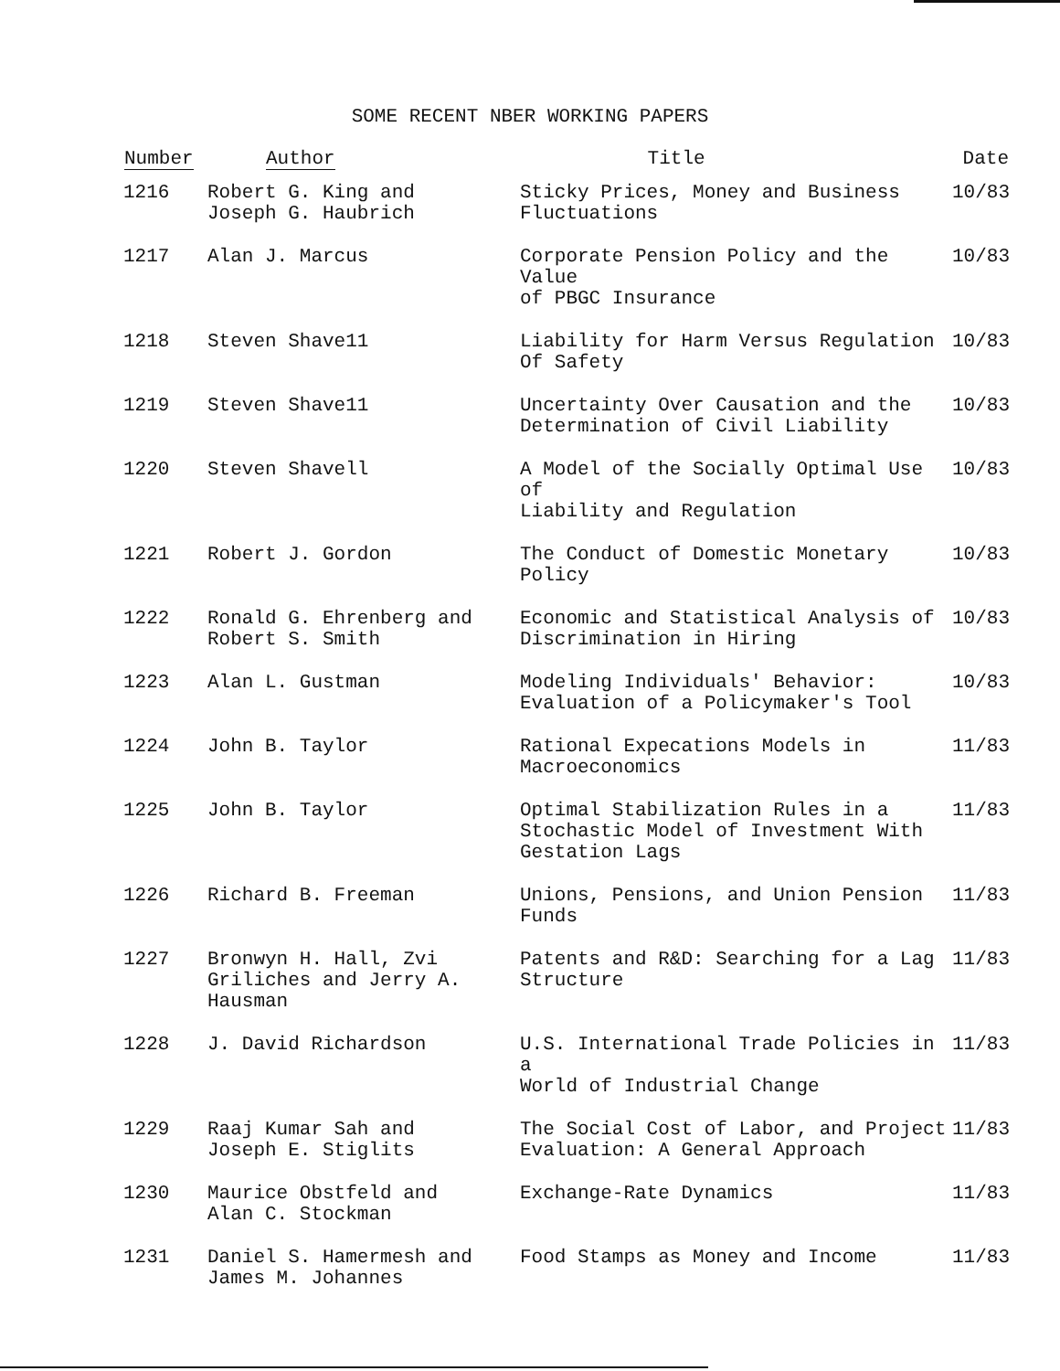SOME RECENT NBER WORKING PAPERS
| Number | Author | Title | Date |
| --- | --- | --- | --- |
| 1216 | Robert G. King and Joseph G. Haubrich | Sticky Prices, Money and Business Fluctuations | 10/83 |
| 1217 | Alan J. Marcus | Corporate Pension Policy and the Value of PBGC Insurance | 10/83 |
| 1218 | Steven Shave11 | Liability for Harm Versus Regulation Of Safety | 10/83 |
| 1219 | Steven Shave11 | Uncertainty Over Causation and the Determination of Civil Liability | 10/83 |
| 1220 | Steven Shavell | A Model of the Socially Optimal Use of Liability and Regulation | 10/83 |
| 1221 | Robert J. Gordon | The Conduct of Domestic Monetary Policy | 10/83 |
| 1222 | Ronald G. Ehrenberg and Robert S. Smith | Economic and Statistical Analysis of Discrimination in Hiring | 10/83 |
| 1223 | Alan L. Gustman | Modeling Individuals' Behavior: Evaluation of a Policymaker's Tool | 10/83 |
| 1224 | John B. Taylor | Rational Expecations Models in Macroeconomics | 11/83 |
| 1225 | John B. Taylor | Optimal Stabilization Rules in a Stochastic Model of Investment With Gestation Lags | 11/83 |
| 1226 | Richard B. Freeman | Unions, Pensions, and Union Pension Funds | 11/83 |
| 1227 | Bronwyn H. Hall, Zvi Griliches and Jerry A. Hausman | Patents and R&D: Searching for a Lag Structure | 11/83 |
| 1228 | J. David Richardson | U.S. International Trade Policies in a World of Industrial Change | 11/83 |
| 1229 | Raaj Kumar Sah and Joseph E. Stiglits | The Social Cost of Labor, and Project Evaluation: A General Approach | 11/83 |
| 1230 | Maurice Obstfeld and Alan C. Stockman | Exchange-Rate Dynamics | 11/83 |
| 1231 | Daniel S. Hamermesh and James M. Johannes | Food Stamps as Money and Income | 11/83 |